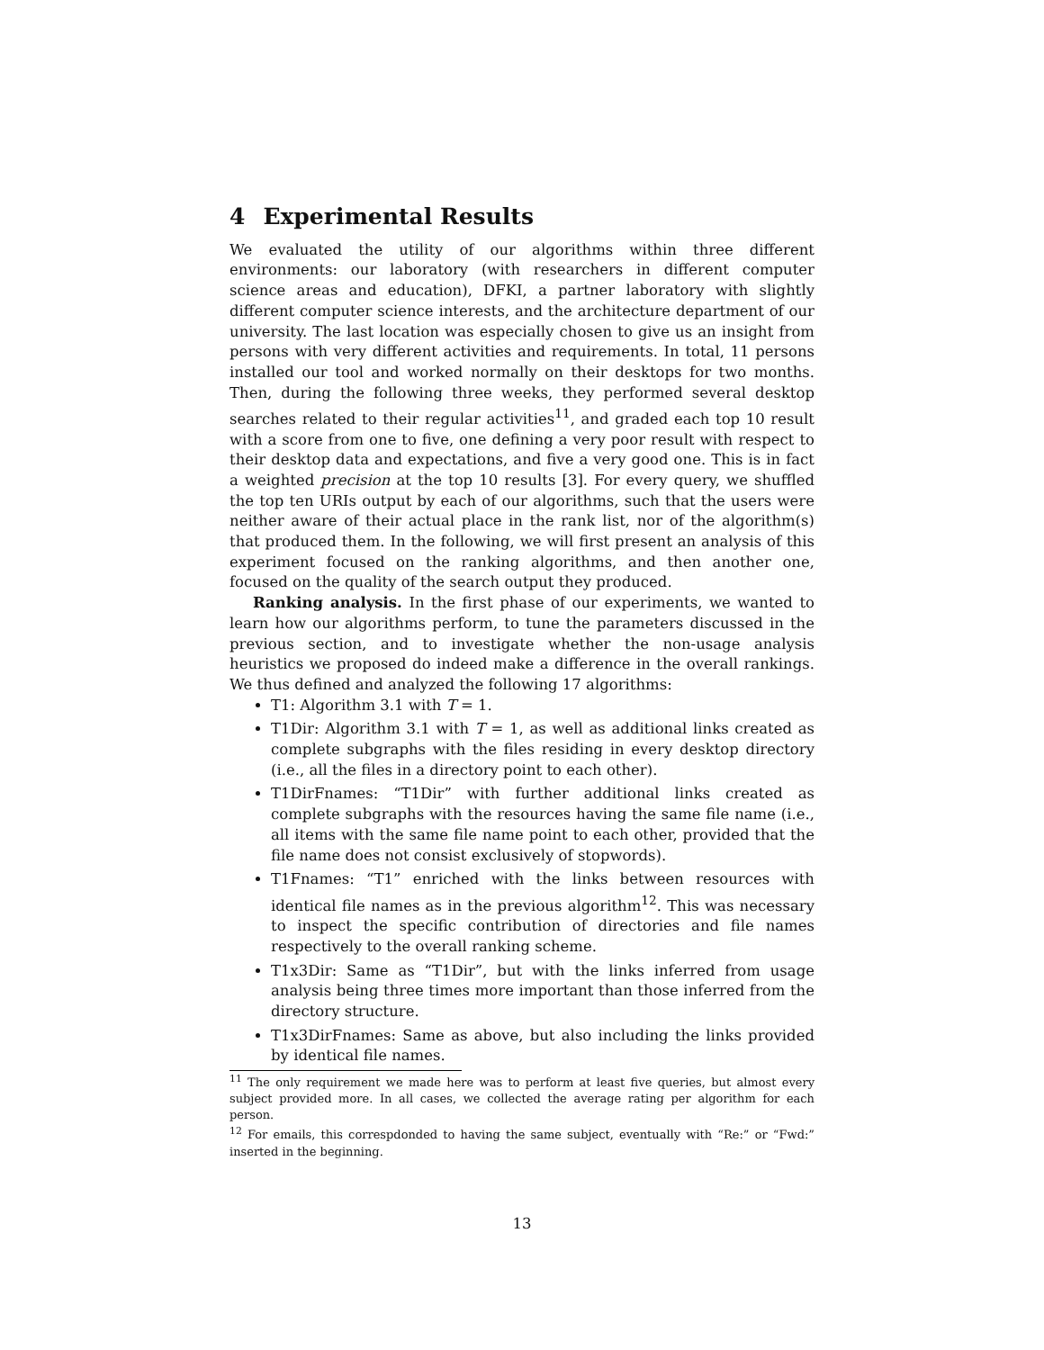4 Experimental Results
We evaluated the utility of our algorithms within three different environments: our laboratory (with researchers in different computer science areas and education), DFKI, a partner laboratory with slightly different computer science interests, and the architecture department of our university. The last location was especially chosen to give us an insight from persons with very different activities and requirements. In total, 11 persons installed our tool and worked normally on their desktops for two months. Then, during the following three weeks, they performed several desktop searches related to their regular activities<sup>11</sup>, and graded each top 10 result with a score from one to five, one defining a very poor result with respect to their desktop data and expectations, and five a very good one. This is in fact a weighted precision at the top 10 results [3]. For every query, we shuffled the top ten URIs output by each of our algorithms, such that the users were neither aware of their actual place in the rank list, nor of the algorithm(s) that produced them. In the following, we will first present an analysis of this experiment focused on the ranking algorithms, and then another one, focused on the quality of the search output they produced.
Ranking analysis. In the first phase of our experiments, we wanted to learn how our algorithms perform, to tune the parameters discussed in the previous section, and to investigate whether the non-usage analysis heuristics we proposed do indeed make a difference in the overall rankings. We thus defined and analyzed the following 17 algorithms:
T1: Algorithm 3.1 with T = 1.
T1Dir: Algorithm 3.1 with T = 1, as well as additional links created as complete subgraphs with the files residing in every desktop directory (i.e., all the files in a directory point to each other).
T1DirFnames: “T1Dir” with further additional links created as complete subgraphs with the resources having the same file name (i.e., all items with the same file name point to each other, provided that the file name does not consist exclusively of stopwords).
T1Fnames: “T1” enriched with the links between resources with identical file names as in the previous algorithm<sup>12</sup>. This was necessary to inspect the specific contribution of directories and file names respectively to the overall ranking scheme.
T1x3Dir: Same as “T1Dir”, but with the links inferred from usage analysis being three times more important than those inferred from the directory structure.
T1x3DirFnames: Same as above, but also including the links provided by identical file names.
<sup>11</sup> The only requirement we made here was to perform at least five queries, but almost every subject provided more. In all cases, we collected the average rating per algorithm for each person.
<sup>12</sup> For emails, this correspdonded to having the same subject, eventually with “Re:” or “Fwd:” inserted in the beginning.
13